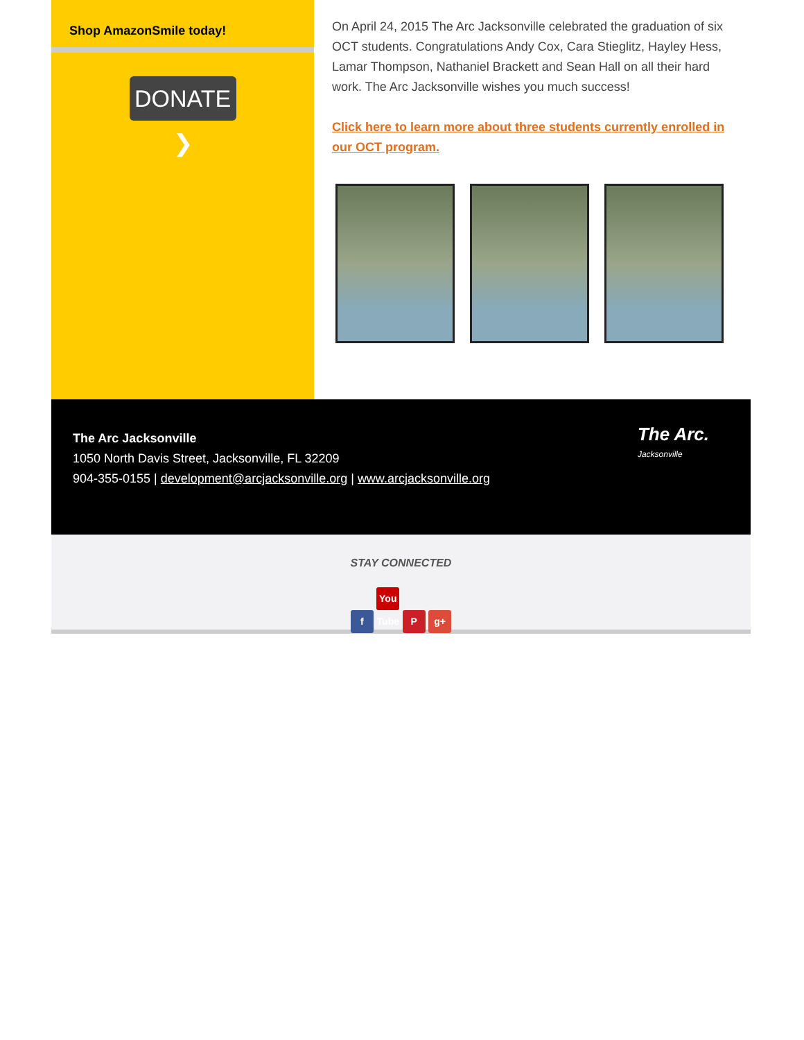Shop AmazonSmile today!
DONATE ❯
On April 24, 2015 The Arc Jacksonville celebrated the graduation of six OCT students. Congratulations Andy Cox, Cara Stieglitz, Hayley Hess, Lamar Thompson, Nathaniel Brackett and Sean Hall on all their hard work. The Arc Jacksonville wishes you much success!
Click here to learn more about three students currently enrolled in our OCT program.
The Arc Jacksonville
1050 North Davis Street, Jacksonville, FL 32209
904-355-0155 | development@arcjacksonville.org | www.arcjacksonville.org
The Arc.
Jacksonville
STAY CONNECTED
f You Tube P g+